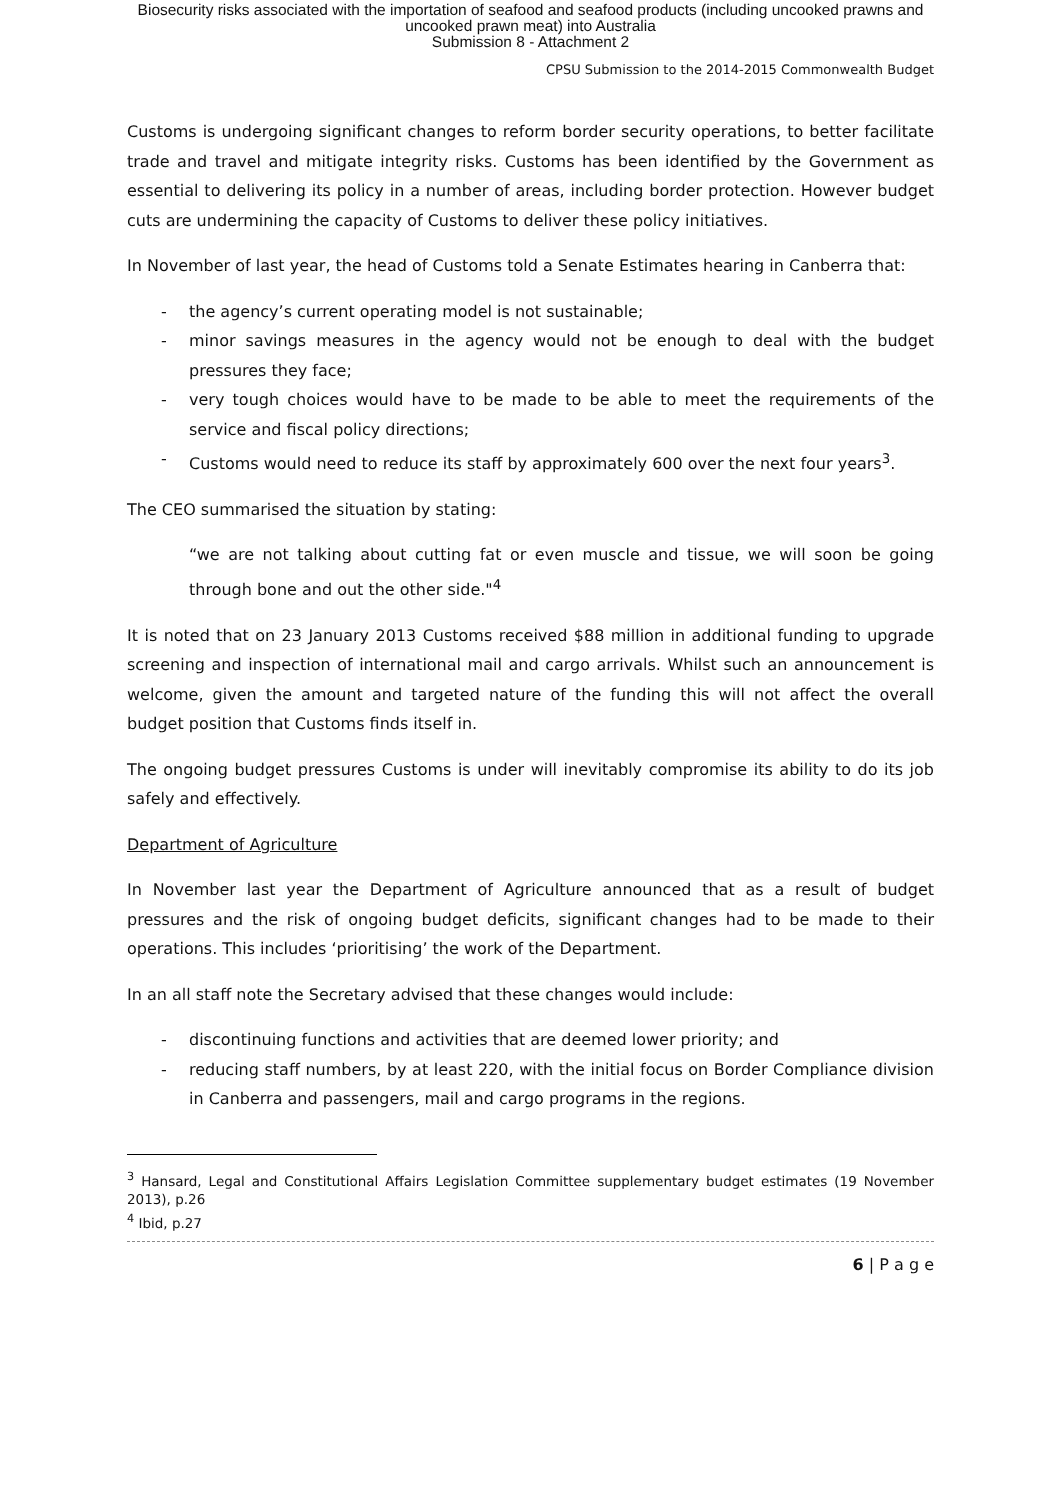Biosecurity risks associated with the importation of seafood and seafood products (including uncooked prawns and
uncooked prawn meat) into Australia
Submission 8 - Attachment 2
CPSU Submission to the 2014-2015 Commonwealth Budget
Customs is undergoing significant changes to reform border security operations, to better facilitate trade and travel and mitigate integrity risks. Customs has been identified by the Government as essential to delivering its policy in a number of areas, including border protection. However budget cuts are undermining the capacity of Customs to deliver these policy initiatives.
In November of last year, the head of Customs told a Senate Estimates hearing in Canberra that:
- the agency’s current operating model is not sustainable;
- minor savings measures in the agency would not be enough to deal with the budget pressures they face;
- very tough choices would have to be made to be able to meet the requirements of the service and fiscal policy directions;
- Customs would need to reduce its staff by approximately 600 over the next four years<sup>3</sup>.
The CEO summarised the situation by stating:
“we are not talking about cutting fat or even muscle and tissue, we will soon be going through bone and out the other side."<sup>4</sup>
It is noted that on 23 January 2013 Customs received $88 million in additional funding to upgrade screening and inspection of international mail and cargo arrivals. Whilst such an announcement is welcome, given the amount and targeted nature of the funding this will not affect the overall budget position that Customs finds itself in.
The ongoing budget pressures Customs is under will inevitably compromise its ability to do its job safely and effectively.
Department of Agriculture
In November last year the Department of Agriculture announced that as a result of budget pressures and the risk of ongoing budget deficits, significant changes had to be made to their operations. This includes ‘prioritising’ the work of the Department.
In an all staff note the Secretary advised that these changes would include:
- discontinuing functions and activities that are deemed lower priority; and
- reducing staff numbers, by at least 220, with the initial focus on Border Compliance division in Canberra and passengers, mail and cargo programs in the regions.
<sup>3</sup> Hansard, Legal and Constitutional Affairs Legislation Committee supplementary budget estimates (19 November 2013), p.26
<sup>4</sup> Ibid, p.27
6 | P a g e